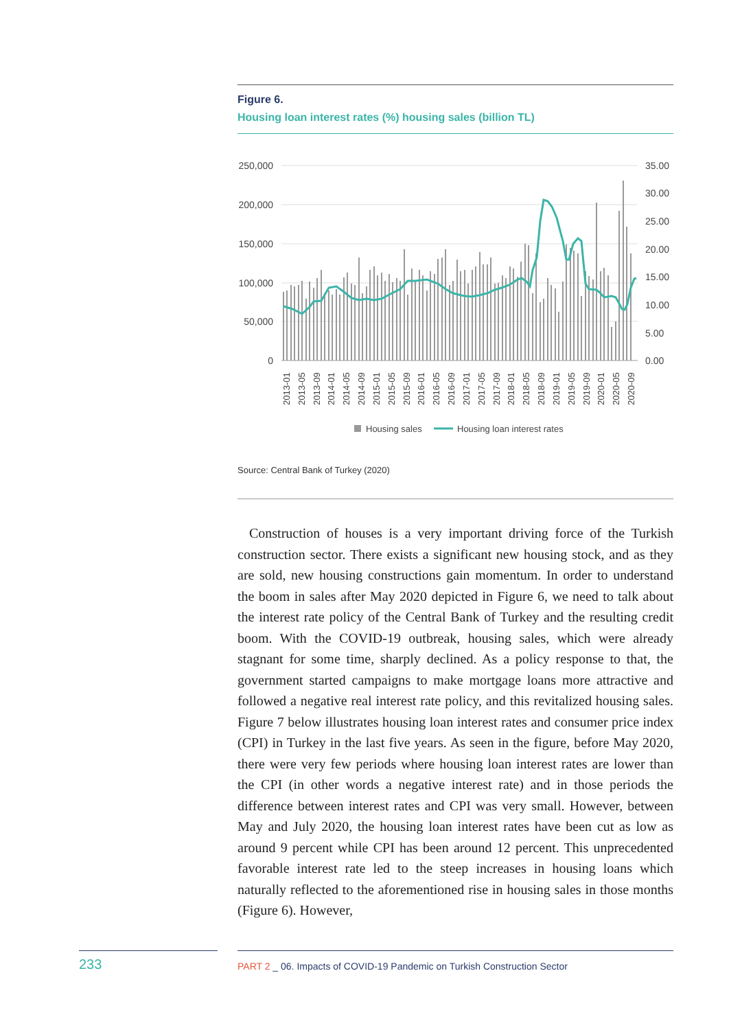Figure 6.
Housing loan interest rates (%) housing sales (billion TL)
250,000
200,000
150,000
100,000
50,000
0
35.00
30.00
25.00
20.00
15.00
10.00
5.00
0.00
2013-01
2013-05
2013-09
2014-01
2014-05
2014-09
2015-01
2015-05
2015-09
2016-01
2016-05
2016-09
2017-01
2017-05
2017-09
2018-01
2018-05
2018-09
2019-01
2019-05
2019-09
2020-01
2020-05
2020-09
Housing sales
Housing loan interest rates
Source: Central Bank of Turkey (2020)
Construction of houses is a very important driving force of the Turkish construction sector. There exists a significant new housing stock, and as they are sold, new housing constructions gain momentum. In order to understand the boom in sales after May 2020 depicted in Figure 6, we need to talk about the interest rate policy of the Central Bank of Turkey and the resulting credit boom. With the COVID-19 outbreak, housing sales, which were already stagnant for some time, sharply declined. As a policy response to that, the government started campaigns to make mortgage loans more attractive and followed a negative real interest rate policy, and this revitalized housing sales. Figure 7 below illustrates housing loan interest rates and consumer price index (CPI) in Turkey in the last five years. As seen in the figure, before May 2020, there were very few periods where housing loan interest rates are lower than the CPI (in other words a negative interest rate) and in those periods the difference between interest rates and CPI was very small. However, between May and July 2020, the housing loan interest rates have been cut as low as around 9 percent while CPI has been around 12 percent. This unprecedented favorable interest rate led to the steep increases in housing loans which naturally reflected to the aforementioned rise in housing sales in those months (Figure 6). However,
233 PART 2 _ 06. Impacts of COVID-19 Pandemic on Turkish Construction Sector